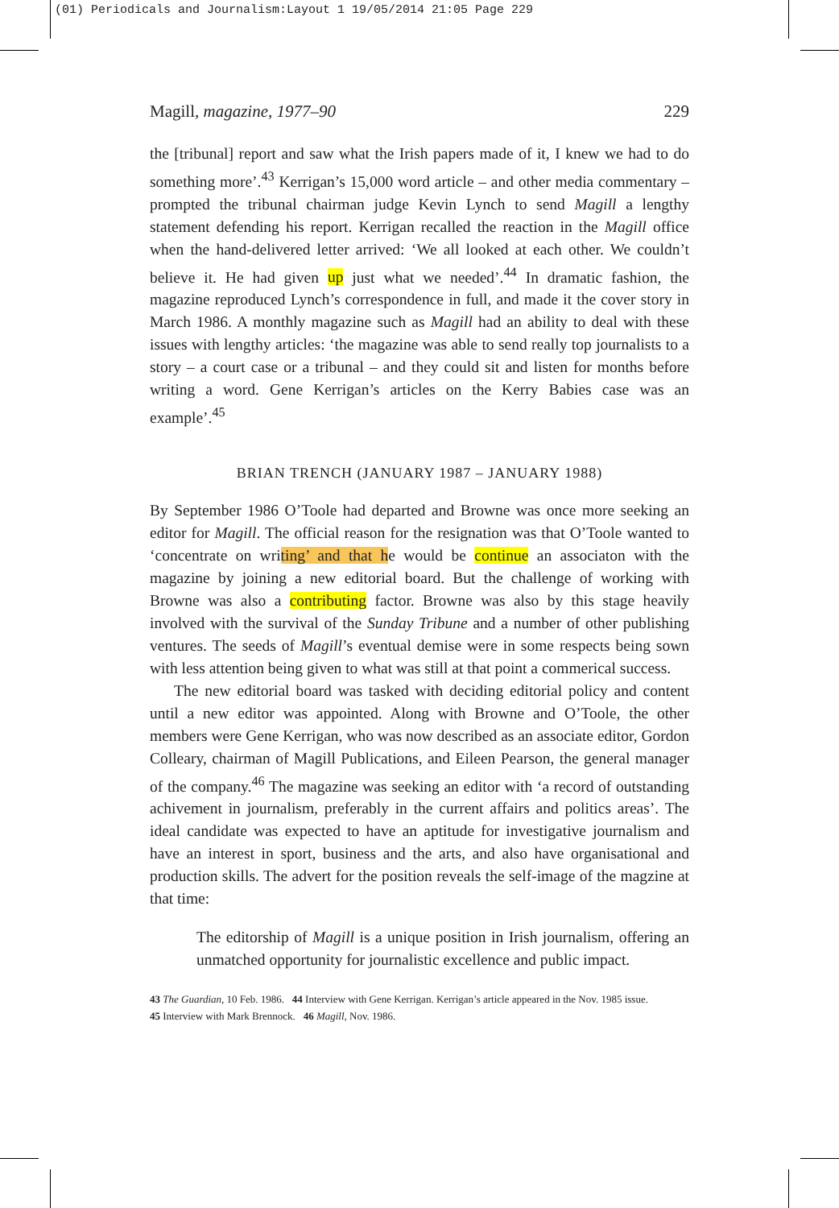(01) Periodicals and Journalism:Layout 1 19/05/2014 21:05 Page 229
Magill, magazine, 1977–90 229
the [tribunal] report and saw what the Irish papers made of it, I knew we had to do something more’.<sup>43</sup> Kerrigan’s 15,000 word article – and other media commentary – prompted the tribunal chairman judge Kevin Lynch to send Magill a lengthy statement defending his report. Kerrigan recalled the reaction in the Magill office when the hand-delivered letter arrived: ‘We all looked at each other. We couldn’t believe it. He had given up just what we needed’.<sup>44</sup> In dramatic fashion, the magazine reproduced Lynch’s correspondence in full, and made it the cover story in March 1986. A monthly magazine such as Magill had an ability to deal with these issues with lengthy articles: ‘the magazine was able to send really top journalists to a story – a court case or a tribunal – and they could sit and listen for months before writing a word. Gene Kerrigan’s articles on the Kerry Babies case was an example’.<sup>45</sup>
BRIAN TRENCH (JANUARY 1987 – JANUARY 1988)
By September 1986 O’Toole had departed and Browne was once more seeking an editor for Magill. The official reason for the resignation was that O’Toole wanted to ‘concentrate on writing’ and that he would be continue an associaton with the magazine by joining a new editorial board. But the challenge of working with Browne was also a contributing factor. Browne was also by this stage heavily involved with the survival of the Sunday Tribune and a number of other publishing ventures. The seeds of Magill’s eventual demise were in some respects being sown with less attention being given to what was still at that point a commerical success.
The new editorial board was tasked with deciding editorial policy and content until a new editor was appointed. Along with Browne and O’Toole, the other members were Gene Kerrigan, who was now described as an associate editor, Gordon Colleary, chairman of Magill Publications, and Eileen Pearson, the general manager of the company.<sup>46</sup> The magazine was seeking an editor with ‘a record of outstanding achivement in journalism, preferably in the current affairs and politics areas’. The ideal candidate was expected to have an aptitude for investigative journalism and have an interest in sport, business and the arts, and also have organisational and production skills. The advert for the position reveals the self-image of the magzine at that time:
The editorship of Magill is a unique position in Irish journalism, offering an unmatched opportunity for journalistic excellence and public impact.
43 The Guardian, 10 Feb. 1986. 44 Interview with Gene Kerrigan. Kerrigan’s article appeared in the Nov. 1985 issue.
45 Interview with Mark Brennock. 46 Magill, Nov. 1986.